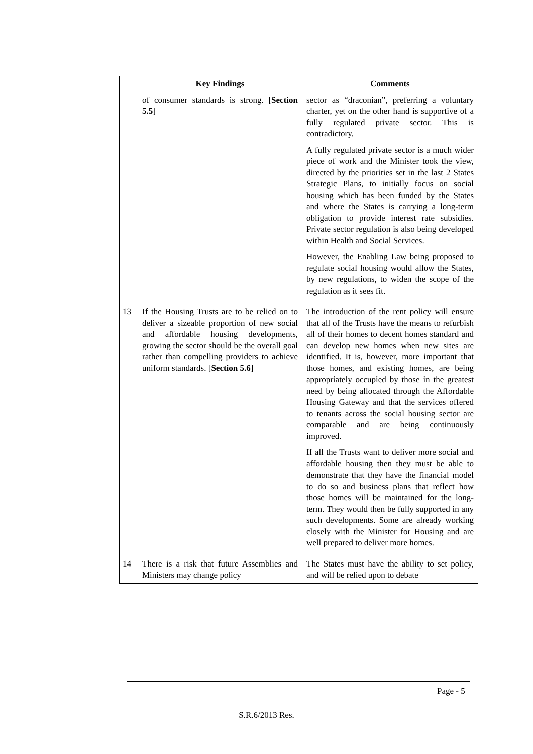| | Key Findings | Comments |
| --- | --- | --- |
| | of consumer standards is strong. [ Section 5.5 ] | sector as “draconian”, preferring a voluntary charter, yet on the other hand is supportive of a fully regulated private sector. This is contradictory. A fully regulated private sector is a much wider piece of work and the Minister took the view, directed by the priorities set in the last 2 States Strategic Plans, to initially focus on social housing which has been funded by the States and where the States is carrying a long-term obligation to provide interest rate subsidies. Private sector regulation is also being developed within Health and Social Services. However, the Enabling Law being proposed to regulate social housing would allow the States, by new regulations, to widen the scope of the regulation as it sees fit. |
| 13 | If the Housing Trusts are to be relied on to deliver a sizeable proportion of new social and affordable housing developments, growing the sector should be the overall goal rather than compelling providers to achieve uniform standards. [ Section 5.6 ] | The introduction of the rent policy will ensure that all of the Trusts have the means to refurbish all of their homes to decent homes standard and can develop new homes when new sites are identified. It is, however, more important that those homes, and existing homes, are being appropriately occupied by those in the greatest need by being allocated through the Affordable Housing Gateway and that the services offered to tenants across the social housing sector are comparable and are being continuously improved. If all the Trusts want to deliver more social and affordable housing then they must be able to demonstrate that they have the financial model to do so and business plans that reflect how those homes will be maintained for the long-term. They would then be fully supported in any such developments. Some are already working closely with the Minister for Housing and are well prepared to deliver more homes. |
| 14 | There is a risk that future Assemblies and Ministers may change policy | The States must have the ability to set policy, and will be relied upon to debate |
Page - 5
S.R.6/2013 Res.